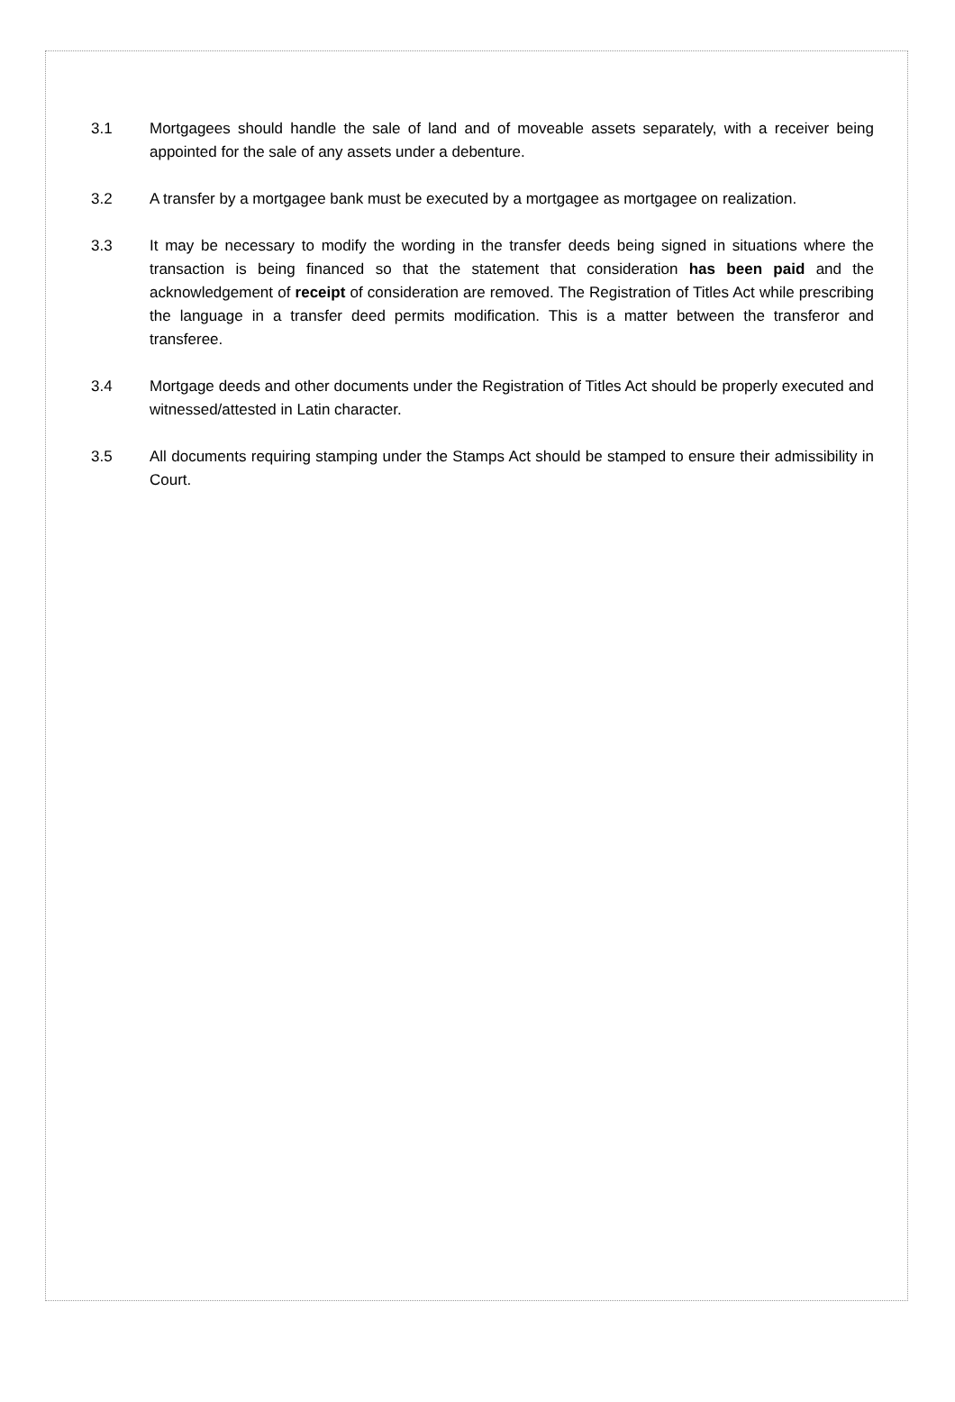3.1 Mortgagees should handle the sale of land and of moveable assets separately, with a receiver being appointed for the sale of any assets under a debenture.
3.2 A transfer by a mortgagee bank must be executed by a mortgagee as mortgagee on realization.
3.3 It may be necessary to modify the wording in the transfer deeds being signed in situations where the transaction is being financed so that the statement that consideration has been paid and the acknowledgement of receipt of consideration are removed. The Registration of Titles Act while prescribing the language in a transfer deed permits modification. This is a matter between the transferor and transferee.
3.4 Mortgage deeds and other documents under the Registration of Titles Act should be properly executed and witnessed/attested in Latin character.
3.5 All documents requiring stamping under the Stamps Act should be stamped to ensure their admissibility in Court.